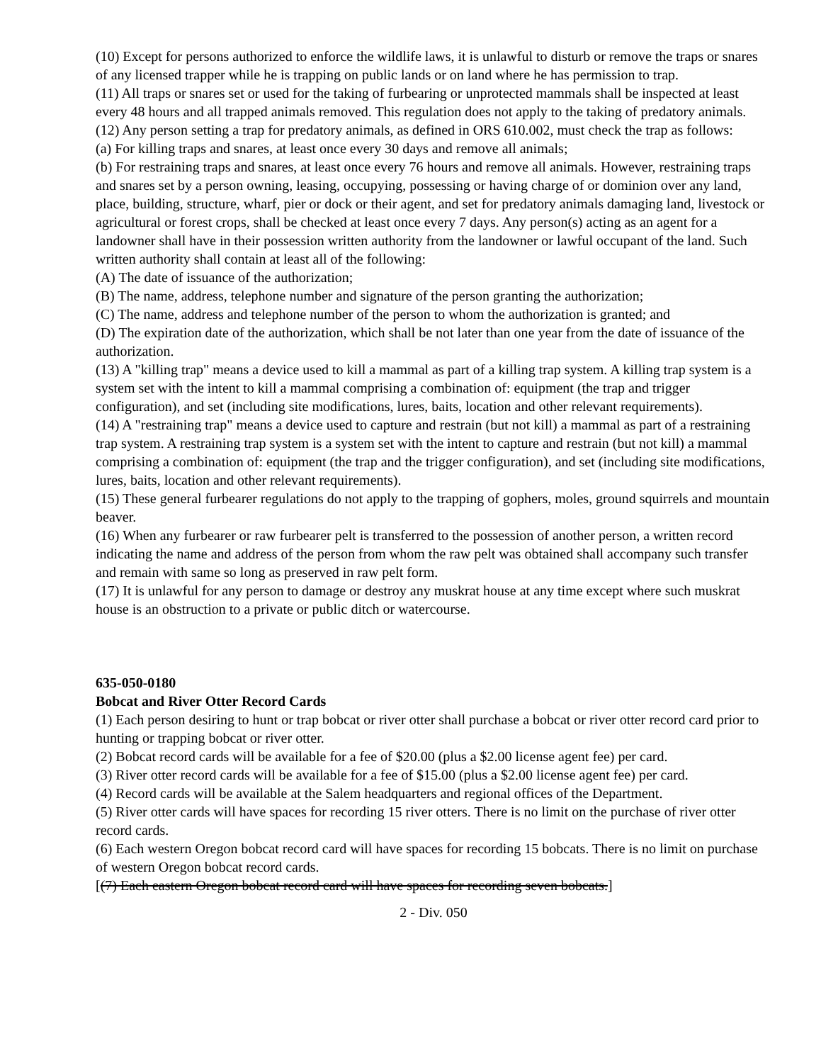(10) Except for persons authorized to enforce the wildlife laws, it is unlawful to disturb or remove the traps or snares of any licensed trapper while he is trapping on public lands or on land where he has permission to trap.
(11) All traps or snares set or used for the taking of furbearing or unprotected mammals shall be inspected at least every 48 hours and all trapped animals removed. This regulation does not apply to the taking of predatory animals.
(12) Any person setting a trap for predatory animals, as defined in ORS 610.002, must check the trap as follows:
(a) For killing traps and snares, at least once every 30 days and remove all animals;
(b) For restraining traps and snares, at least once every 76 hours and remove all animals. However, restraining traps and snares set by a person owning, leasing, occupying, possessing or having charge of or dominion over any land, place, building, structure, wharf, pier or dock or their agent, and set for predatory animals damaging land, livestock or agricultural or forest crops, shall be checked at least once every 7 days. Any person(s) acting as an agent for a landowner shall have in their possession written authority from the landowner or lawful occupant of the land. Such written authority shall contain at least all of the following:
(A) The date of issuance of the authorization;
(B) The name, address, telephone number and signature of the person granting the authorization;
(C) The name, address and telephone number of the person to whom the authorization is granted; and
(D) The expiration date of the authorization, which shall be not later than one year from the date of issuance of the authorization.
(13) A "killing trap" means a device used to kill a mammal as part of a killing trap system. A killing trap system is a system set with the intent to kill a mammal comprising a combination of: equipment (the trap and trigger configuration), and set (including site modifications, lures, baits, location and other relevant requirements).
(14) A "restraining trap" means a device used to capture and restrain (but not kill) a mammal as part of a restraining trap system. A restraining trap system is a system set with the intent to capture and restrain (but not kill) a mammal comprising a combination of: equipment (the trap and the trigger configuration), and set (including site modifications, lures, baits, location and other relevant requirements).
(15) These general furbearer regulations do not apply to the trapping of gophers, moles, ground squirrels and mountain beaver.
(16) When any furbearer or raw furbearer pelt is transferred to the possession of another person, a written record indicating the name and address of the person from whom the raw pelt was obtained shall accompany such transfer and remain with same so long as preserved in raw pelt form.
(17) It is unlawful for any person to damage or destroy any muskrat house at any time except where such muskrat house is an obstruction to a private or public ditch or watercourse.
635-050-0180
Bobcat and River Otter Record Cards
(1) Each person desiring to hunt or trap bobcat or river otter shall purchase a bobcat or river otter record card prior to hunting or trapping bobcat or river otter.
(2) Bobcat record cards will be available for a fee of $20.00 (plus a $2.00 license agent fee) per card.
(3) River otter record cards will be available for a fee of $15.00 (plus a $2.00 license agent fee) per card.
(4) Record cards will be available at the Salem headquarters and regional offices of the Department.
(5) River otter cards will have spaces for recording 15 river otters. There is no limit on the purchase of river otter record cards.
(6) Each western Oregon bobcat record card will have spaces for recording 15 bobcats. There is no limit on purchase of western Oregon bobcat record cards.
[(7) Each eastern Oregon bobcat record card will have spaces for recording seven bobcats.]
2 - Div. 050